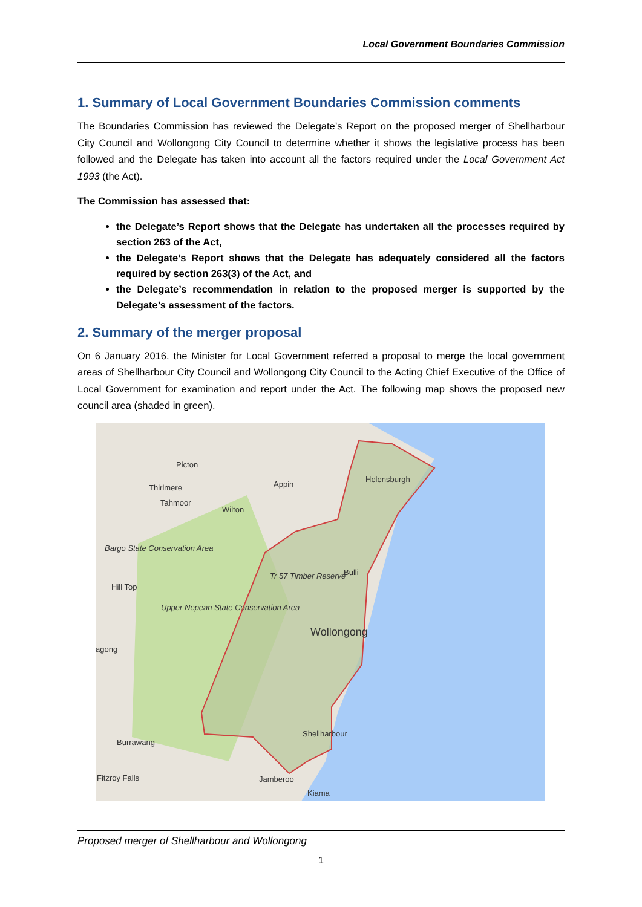Local Government Boundaries Commission
1. Summary of Local Government Boundaries Commission comments
The Boundaries Commission has reviewed the Delegate’s Report on the proposed merger of Shellharbour City Council and Wollongong City Council to determine whether it shows the legislative process has been followed and the Delegate has taken into account all the factors required under the Local Government Act 1993 (the Act).
The Commission has assessed that:
the Delegate’s Report shows that the Delegate has undertaken all the processes required by section 263 of the Act,
the Delegate’s Report shows that the Delegate has adequately considered all the factors required by section 263(3) of the Act, and
the Delegate’s recommendation in relation to the proposed merger is supported by the Delegate’s assessment of the factors.
2. Summary of the merger proposal
On 6 January 2016, the Minister for Local Government referred a proposal to merge the local government areas of Shellharbour City Council and Wollongong City Council to the Acting Chief Executive of the Office of Local Government for examination and report under the Act. The following map shows the proposed new council area (shaded in green).
Picton
Thirlmere
Tahmoor
Appin
Wilton
Helensburgh
Bargo State Conservation Area
Hill Top
Tr 57 Timber Reserve Bulli
Upper Nepean State Conservation Area
Wollongong
agong
Shellharbour
Burrawang
Fitzroy Falls Jamberoo
Kiama
Proposed merger of Shellharbour and Wollongong
1